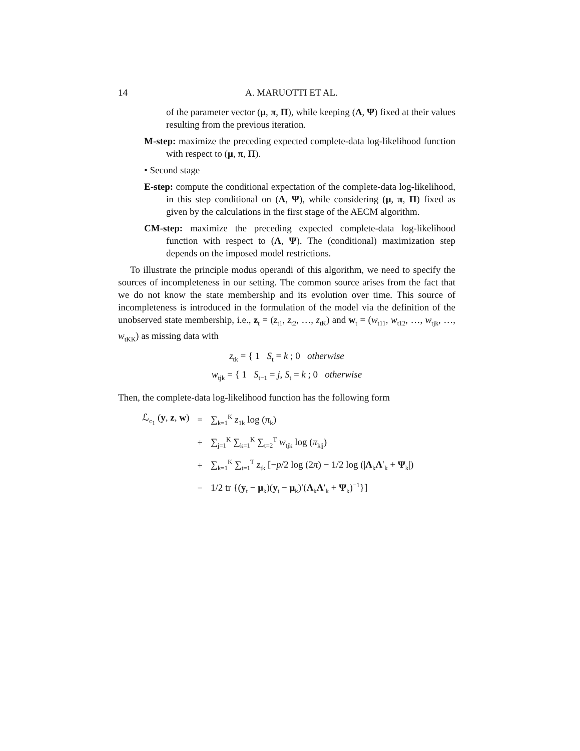14 A. MARUOTTI ET AL.
of the parameter vector (μ, π, Π), while keeping (Λ, Ψ) fixed at their values resulting from the previous iteration.
M-step: maximize the preceding expected complete-data log-likelihood function with respect to (μ, π, Π).
• Second stage
E-step: compute the conditional expectation of the complete-data log-likelihood, in this step conditional on (Λ, Ψ), while considering (μ, π, Π) fixed as given by the calculations in the first stage of the AECM algorithm.
CM-step: maximize the preceding expected complete-data log-likelihood function with respect to (Λ, Ψ). The (conditional) maximization step depends on the imposed model restrictions.
To illustrate the principle modus operandi of this algorithm, we need to specify the sources of incompleteness in our setting. The common source arises from the fact that we do not know the state membership and its evolution over time. This source of incompleteness is introduced in the formulation of the model via the definition of the unobserved state membership, i.e., z<sub>t</sub> = (z<sub>t1</sub>, z<sub>t2</sub>, …, z<sub>tK</sub>) and w<sub>t</sub> = (w<sub>t11</sub>, w<sub>t12</sub>, …, w<sub>tjk</sub>, …, w<sub>tKK</sub>) as missing data with
z<sub>tk</sub> = { 1 S<sub>t</sub> = k ; 0 otherwise
w<sub>tjk</sub> = { 1 S<sub>t−1</sub> = j, S<sub>t</sub> = k ; 0 otherwise
Then, the complete-data log-likelihood function has the following form
| ℒ<sub>c<sub>1</sub></sub> ( y , z , w ) | = | ∑<sub>k=1</sub><sup>K</sup> z<sub>1k</sub> log ( π<sub>k</sub>) |
| | + | ∑<sub>j=1</sub><sup>K</sup> ∑<sub>k=1</sub><sup>K</sup> ∑<sub>t=2</sub><sup>T</sup> w<sub>tjk</sub> log ( π<sub>k/j</sub>) |
| | + | ∑<sub>k=1</sub><sup>K</sup> ∑<sub>t=1</sub><sup>T</sup> z<sub>tk</sub> [− p /2 log (2 π ) − 1/2 log (/ Λ<sub>k</sub> Λ ′<sub>k</sub> + Ψ<sub>k</sub>/) |
| | − | 1/2 tr {( y<sub>t</sub> − μ<sub>k</sub>)( y<sub>t</sub> − μ<sub>k</sub>)′( Λ<sub>k</sub> Λ ′<sub>k</sub> + Ψ<sub>k</sub>)<sup>−1</sup>}] |